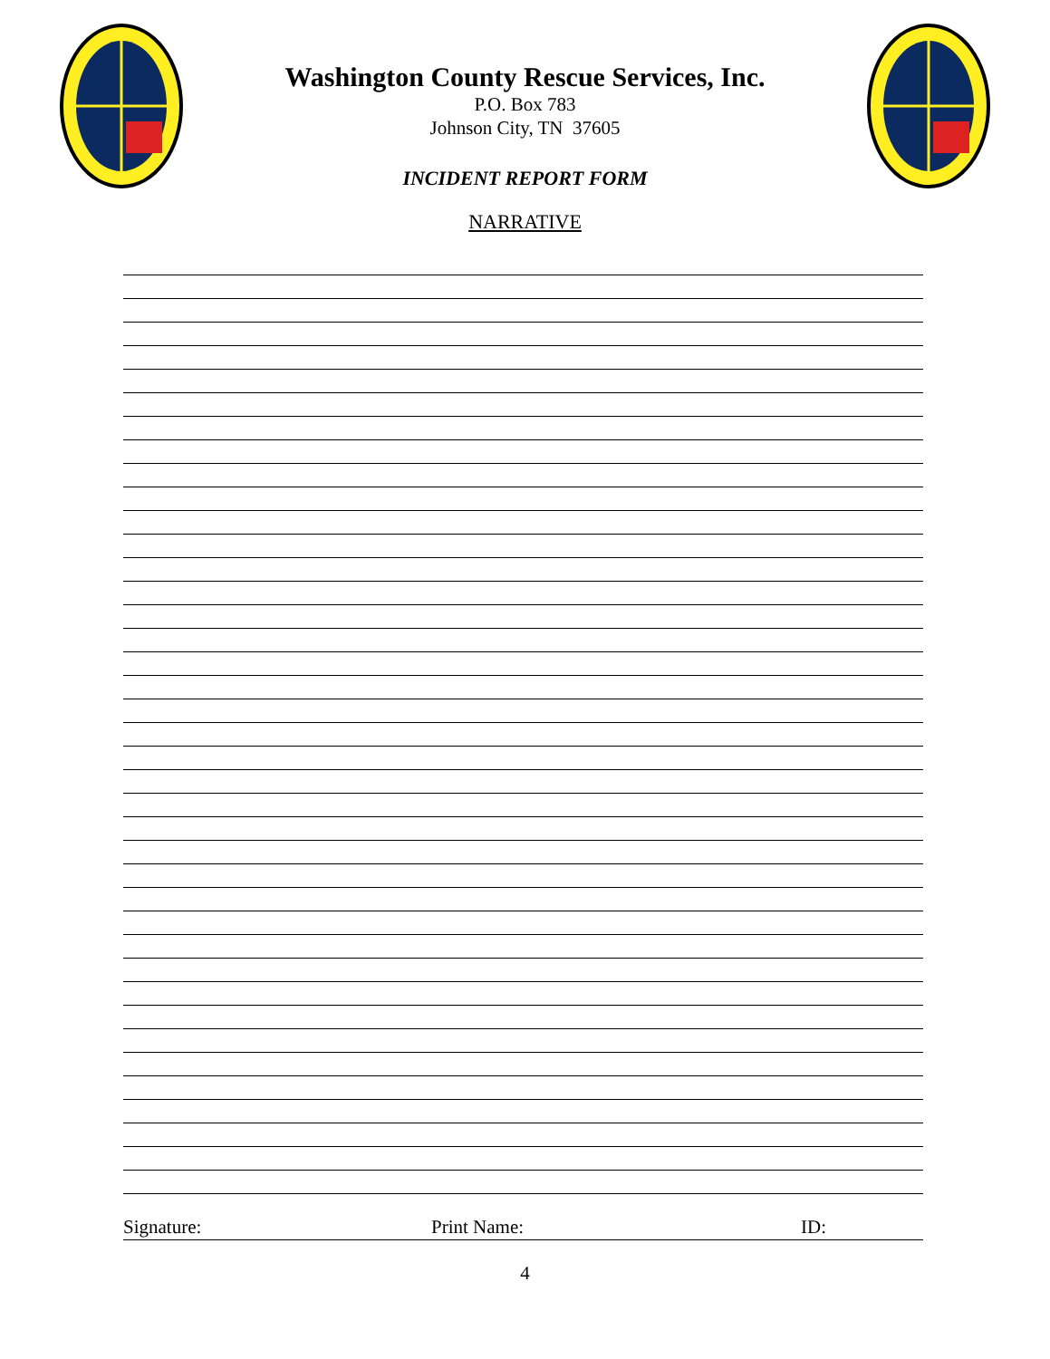Washington County Rescue Services, Inc.
P.O. Box 783
Johnson City, TN 37605
INCIDENT REPORT FORM
NARRATIVE
Signature: Print Name: ID:
4